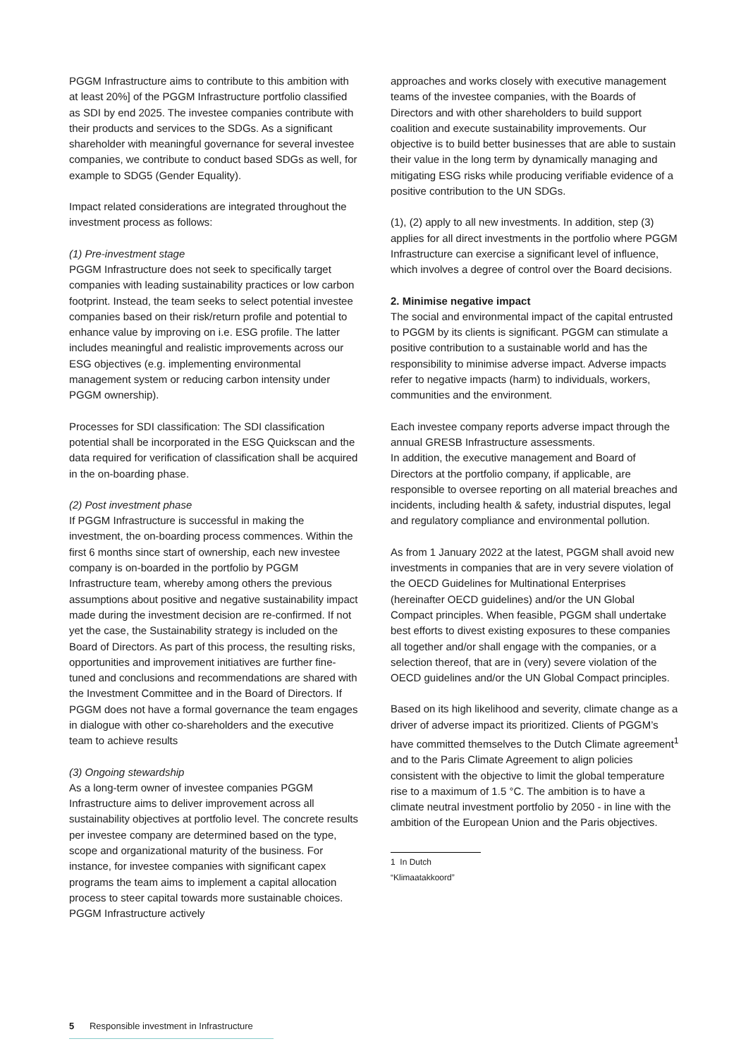PGGM Infrastructure aims to contribute to this ambition with at least 20%] of the PGGM Infrastructure portfolio classified as SDI by end 2025. The investee companies contribute with their products and services to the SDGs. As a significant shareholder with meaningful governance for several investee companies, we contribute to conduct based SDGs as well, for example to SDG5 (Gender Equality).
Impact related considerations are integrated throughout the investment process as follows:
(1) Pre-investment stage
PGGM Infrastructure does not seek to specifically target companies with leading sustainability practices or low carbon footprint. Instead, the team seeks to select potential investee companies based on their risk/return profile and potential to enhance value by improving on i.e. ESG profile. The latter includes meaningful and realistic improvements across our ESG objectives (e.g. implementing environmental management system or reducing carbon intensity under PGGM ownership).
Processes for SDI classification: The SDI classification potential shall be incorporated in the ESG Quickscan and the data required for verification of classification shall be acquired in the on-boarding phase.
(2) Post investment phase
If PGGM Infrastructure is successful in making the investment, the on-boarding process commences. Within the first 6 months since start of ownership, each new investee company is on-boarded in the portfolio by PGGM Infrastructure team, whereby among others the previous assumptions about positive and negative sustainability impact made during the investment decision are re-confirmed. If not yet the case, the Sustainability strategy is included on the Board of Directors. As part of this process, the resulting risks, opportunities and improvement initiatives are further fine-tuned and conclusions and recommendations are shared with the Investment Committee and in the Board of Directors. If PGGM does not have a formal governance the team engages in dialogue with other co-shareholders and the executive team to achieve results
(3) Ongoing stewardship
As a long-term owner of investee companies PGGM Infrastructure aims to deliver improvement across all sustainability objectives at portfolio level. The concrete results per investee company are determined based on the type, scope and organizational maturity of the business. For instance, for investee companies with significant capex programs the team aims to implement a capital allocation process to steer capital towards more sustainable choices. PGGM Infrastructure actively
approaches and works closely with executive management teams of the investee companies, with the Boards of Directors and with other shareholders to build support coalition and execute sustainability improvements. Our objective is to build better businesses that are able to sustain their value in the long term by dynamically managing and mitigating ESG risks while producing verifiable evidence of a positive contribution to the UN SDGs.
(1), (2) apply to all new investments. In addition, step (3) applies for all direct investments in the portfolio where PGGM Infrastructure can exercise a significant level of influence, which involves a degree of control over the Board decisions.
2. Minimise negative impact
The social and environmental impact of the capital entrusted to PGGM by its clients is significant. PGGM can stimulate a positive contribution to a sustainable world and has the responsibility to minimise adverse impact. Adverse impacts refer to negative impacts (harm) to individuals, workers, communities and the environment.
Each investee company reports adverse impact through the annual GRESB Infrastructure assessments.
In addition, the executive management and Board of Directors at the portfolio company, if applicable, are responsible to oversee reporting on all material breaches and incidents, including health & safety, industrial disputes, legal and regulatory compliance and environmental pollution.
As from 1 January 2022 at the latest, PGGM shall avoid new investments in companies that are in very severe violation of the OECD Guidelines for Multinational Enterprises (hereinafter OECD guidelines) and/or the UN Global Compact principles. When feasible, PGGM shall undertake best efforts to divest existing exposures to these companies all together and/or shall engage with the companies, or a selection thereof, that are in (very) severe violation of the OECD guidelines and/or the UN Global Compact principles.
Based on its high likelihood and severity, climate change as a driver of adverse impact its prioritized. Clients of PGGM’s have committed themselves to the Dutch Climate agreement<sup>1</sup> and to the Paris Climate Agreement to align policies consistent with the objective to limit the global temperature rise to a maximum of 1.5 °C. The ambition is to have a climate neutral investment portfolio by 2050 - in line with the ambition of the European Union and the Paris objectives.
1 In Dutch “Klimaatakkoord”
5 Responsible investment in Infrastructure